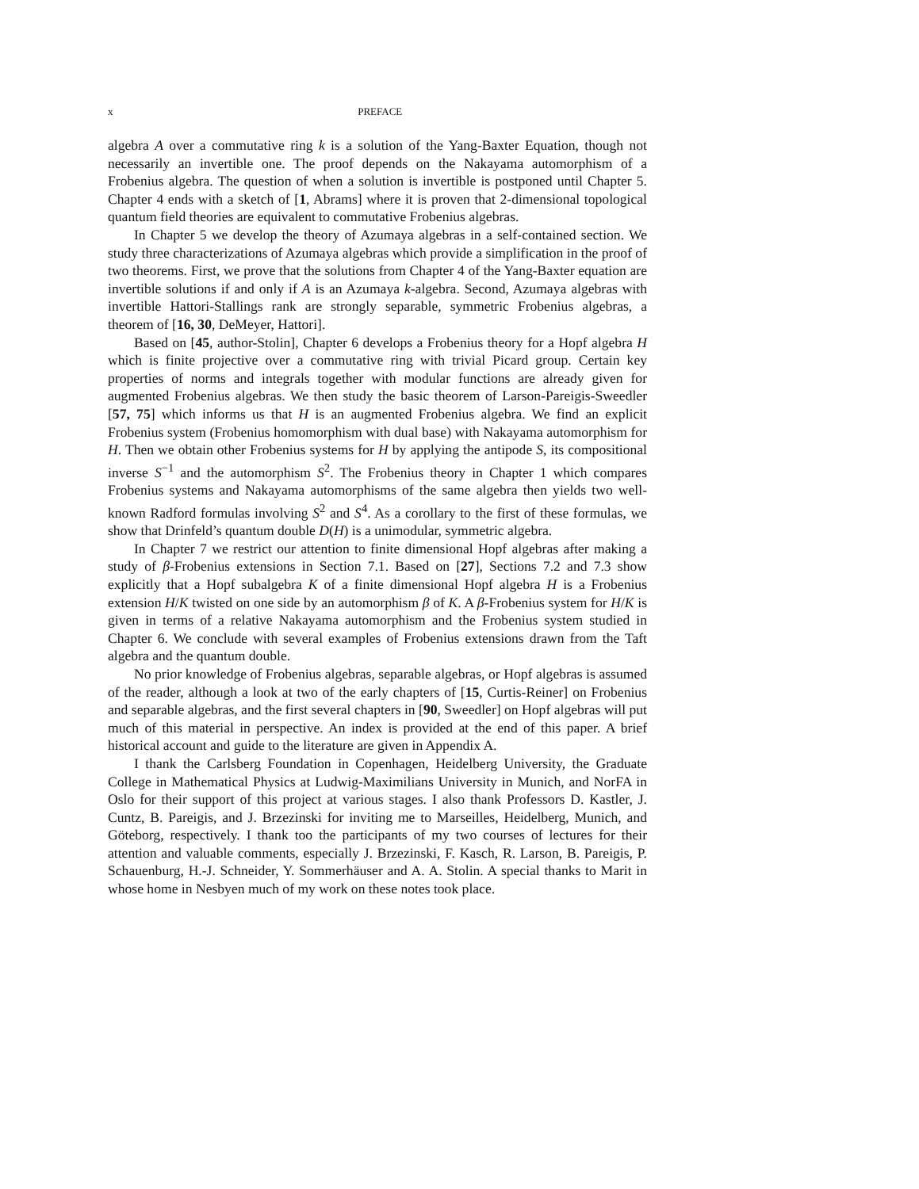x PREFACE
algebra A over a commutative ring k is a solution of the Yang-Baxter Equation, though not necessarily an invertible one. The proof depends on the Nakayama automorphism of a Frobenius algebra. The question of when a solution is invertible is postponed until Chapter 5. Chapter 4 ends with a sketch of [1, Abrams] where it is proven that 2-dimensional topological quantum field theories are equivalent to commutative Frobenius algebras.
In Chapter 5 we develop the theory of Azumaya algebras in a self-contained section. We study three characterizations of Azumaya algebras which provide a simplification in the proof of two theorems. First, we prove that the solutions from Chapter 4 of the Yang-Baxter equation are invertible solutions if and only if A is an Azumaya k-algebra. Second, Azumaya algebras with invertible Hattori-Stallings rank are strongly separable, symmetric Frobenius algebras, a theorem of [16, 30, DeMeyer, Hattori].
Based on [45, author-Stolin], Chapter 6 develops a Frobenius theory for a Hopf algebra H which is finite projective over a commutative ring with trivial Picard group. Certain key properties of norms and integrals together with modular functions are already given for augmented Frobenius algebras. We then study the basic theorem of Larson-Pareigis-Sweedler [57, 75] which informs us that H is an augmented Frobenius algebra. We find an explicit Frobenius system (Frobenius homomorphism with dual base) with Nakayama automorphism for H. Then we obtain other Frobenius systems for H by applying the antipode S, its compositional inverse S<sup>−1</sup> and the automorphism S<sup>2</sup>. The Frobenius theory in Chapter 1 which compares Frobenius systems and Nakayama automorphisms of the same algebra then yields two well-known Radford formulas involving S<sup>2</sup> and S<sup>4</sup>. As a corollary to the first of these formulas, we show that Drinfeld’s quantum double D(H) is a unimodular, symmetric algebra.
In Chapter 7 we restrict our attention to finite dimensional Hopf algebras after making a study of β-Frobenius extensions in Section 7.1. Based on [27], Sections 7.2 and 7.3 show explicitly that a Hopf subalgebra K of a finite dimensional Hopf algebra H is a Frobenius extension H/K twisted on one side by an automorphism β of K. A β-Frobenius system for H/K is given in terms of a relative Nakayama automorphism and the Frobenius system studied in Chapter 6. We conclude with several examples of Frobenius extensions drawn from the Taft algebra and the quantum double.
No prior knowledge of Frobenius algebras, separable algebras, or Hopf algebras is assumed of the reader, although a look at two of the early chapters of [15, Curtis-Reiner] on Frobenius and separable algebras, and the first several chapters in [90, Sweedler] on Hopf algebras will put much of this material in perspective. An index is provided at the end of this paper. A brief historical account and guide to the literature are given in Appendix A.
I thank the Carlsberg Foundation in Copenhagen, Heidelberg University, the Graduate College in Mathematical Physics at Ludwig-Maximilians University in Munich, and NorFA in Oslo for their support of this project at various stages. I also thank Professors D. Kastler, J. Cuntz, B. Pareigis, and J. Brzezinski for inviting me to Marseilles, Heidelberg, Munich, and Göteborg, respectively. I thank too the participants of my two courses of lectures for their attention and valuable comments, especially J. Brzezinski, F. Kasch, R. Larson, B. Pareigis, P. Schauenburg, H.-J. Schneider, Y. Sommerhäuser and A. A. Stolin. A special thanks to Marit in whose home in Nesbyen much of my work on these notes took place.